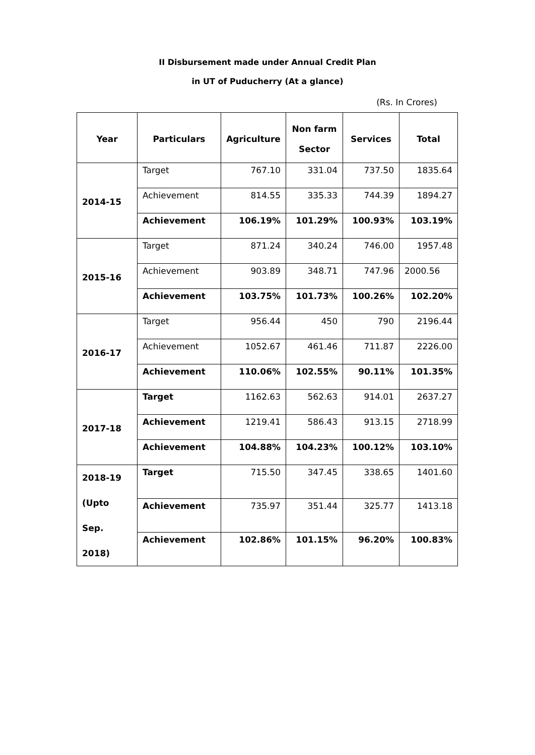II Disbursement made under Annual Credit Plan
in UT of Puducherry (At a glance)
(Rs. In Crores)
| Year | Particulars | Agriculture | Non farm Sector | Services | Total |
| --- | --- | --- | --- | --- | --- |
| 2014-15 | Target | 767.10 | 331.04 | 737.50 | 1835.64 |
| | Achievement | 814.55 | 335.33 | 744.39 | 1894.27 |
| | Achievement | 106.19% | 101.29% | 100.93% | 103.19% |
| 2015-16 | Target | 871.24 | 340.24 | 746.00 | 1957.48 |
| | Achievement | 903.89 | 348.71 | 747.96 | 2000.56 |
| | Achievement | 103.75% | 101.73% | 100.26% | 102.20% |
| 2016-17 | Target | 956.44 | 450 | 790 | 2196.44 |
| | Achievement | 1052.67 | 461.46 | 711.87 | 2226.00 |
| | Achievement | 110.06% | 102.55% | 90.11% | 101.35% |
| 2017-18 | Target | 1162.63 | 562.63 | 914.01 | 2637.27 |
| | Achievement | 1219.41 | 586.43 | 913.15 | 2718.99 |
| | Achievement | 104.88% | 104.23% | 100.12% | 103.10% |
| 2018-19 (Upto Sep. 2018) | Target | 715.50 | 347.45 | 338.65 | 1401.60 |
| | Achievement | 735.97 | 351.44 | 325.77 | 1413.18 |
| | Achievement | 102.86% | 101.15% | 96.20% | 100.83% |